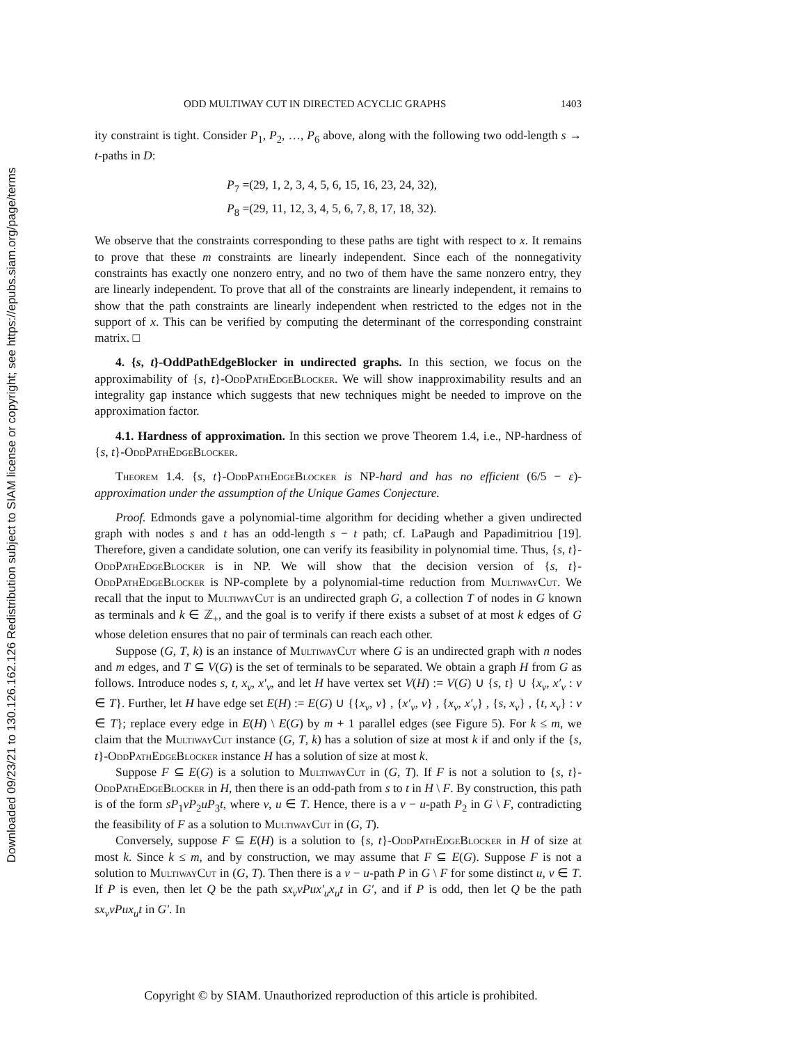Downloaded 09/23/21 to 130.126.162.126 Redistribution subject to SIAM license or copyright; see https://epubs.siam.org/page/terms
ODD MULTIWAY CUT IN DIRECTED ACYCLIC GRAPHS 1403
ity constraint is tight. Consider P<sub>1</sub>, P<sub>2</sub>, …, P<sub>6</sub> above, along with the following two odd-length s → t-paths in D:
P<sub>7</sub> =(29, 1, 2, 3, 4, 5, 6, 15, 16, 23, 24, 32),
P<sub>8</sub> =(29, 11, 12, 3, 4, 5, 6, 7, 8, 17, 18, 32).
We observe that the constraints corresponding to these paths are tight with respect to x. It remains to prove that these m constraints are linearly independent. Since each of the nonnegativity constraints has exactly one nonzero entry, and no two of them have the same nonzero entry, they are linearly independent. To prove that all of the constraints are linearly independent, it remains to show that the path constraints are linearly independent when restricted to the edges not in the support of x. This can be verified by computing the determinant of the corresponding constraint matrix. □
4. {s, t}-OddPathEdgeBlocker in undirected graphs. In this section, we focus on the approximability of {s, t}-OddPathEdgeBlocker. We will show inapproximability results and an integrality gap instance which suggests that new techniques might be needed to improve on the approximation factor.
4.1. Hardness of approximation. In this section we prove Theorem 1.4, i.e., NP-hardness of {s, t}-OddPathEdgeBlocker.
Theorem 1.4. {s, t}-OddPathEdgeBlocker is NP-hard and has no efficient (6/5 − ε)-approximation under the assumption of the Unique Games Conjecture.
Proof. Edmonds gave a polynomial-time algorithm for deciding whether a given undirected graph with nodes s and t has an odd-length s − t path; cf. LaPaugh and Papadimitriou [19]. Therefore, given a candidate solution, one can verify its feasibility in polynomial time. Thus, {s, t}-OddPathEdgeBlocker is in NP. We will show that the decision version of {s, t}-OddPathEdgeBlocker is NP-complete by a polynomial-time reduction from MultiwayCut. We recall that the input to MultiwayCut is an undirected graph G, a collection T of nodes in G known as terminals and k ∈ ℤ<sub>+</sub>, and the goal is to verify if there exists a subset of at most k edges of G whose deletion ensures that no pair of terminals can reach each other.
Suppose (G, T, k) is an instance of MultiwayCut where G is an undirected graph with n nodes and m edges, and T ⊆ V(G) is the set of terminals to be separated. We obtain a graph H from G as follows. Introduce nodes s, t, x<sub>v</sub>, x′<sub>v</sub>, and let H have vertex set V(H) := V(G) ∪ {s, t} ∪ {x<sub>v</sub>, x′<sub>v</sub> : v ∈ T}. Further, let H have edge set E(H) := E(G) ∪ {{x<sub>v</sub>, v} , {x′<sub>v</sub>, v} , {x<sub>v</sub>, x′<sub>v</sub>} , {s, x<sub>v</sub>} , {t, x<sub>v</sub>} : v ∈ T}; replace every edge in E(H) \ E(G) by m + 1 parallel edges (see Figure 5). For k ≤ m, we claim that the MultiwayCut instance (G, T, k) has a solution of size at most k if and only if the {s, t}-OddPathEdgeBlocker instance H has a solution of size at most k.
Suppose F ⊆ E(G) is a solution to MultiwayCut in (G, T). If F is not a solution to {s, t}-OddPathEdgeBlocker in H, then there is an odd-path from s to t in H \ F. By construction, this path is of the form sP<sub>1</sub>vP<sub>2</sub>uP<sub>3</sub>t, where v, u ∈ T. Hence, there is a v − u-path P<sub>2</sub> in G \ F, contradicting the feasibility of F as a solution to MultiwayCut in (G, T).
Conversely, suppose F ⊆ E(H) is a solution to {s, t}-OddPathEdgeBlocker in H of size at most k. Since k ≤ m, and by construction, we may assume that F ⊆ E(G). Suppose F is not a solution to MultiwayCut in (G, T). Then there is a v − u-path P in G \ F for some distinct u, v ∈ T. If P is even, then let Q be the path sx<sub>v</sub>vPux′<sub>u</sub>x<sub>u</sub>t in G′, and if P is odd, then let Q be the path sx<sub>v</sub>vPux<sub>u</sub>t in G′. In
Copyright © by SIAM. Unauthorized reproduction of this article is prohibited.